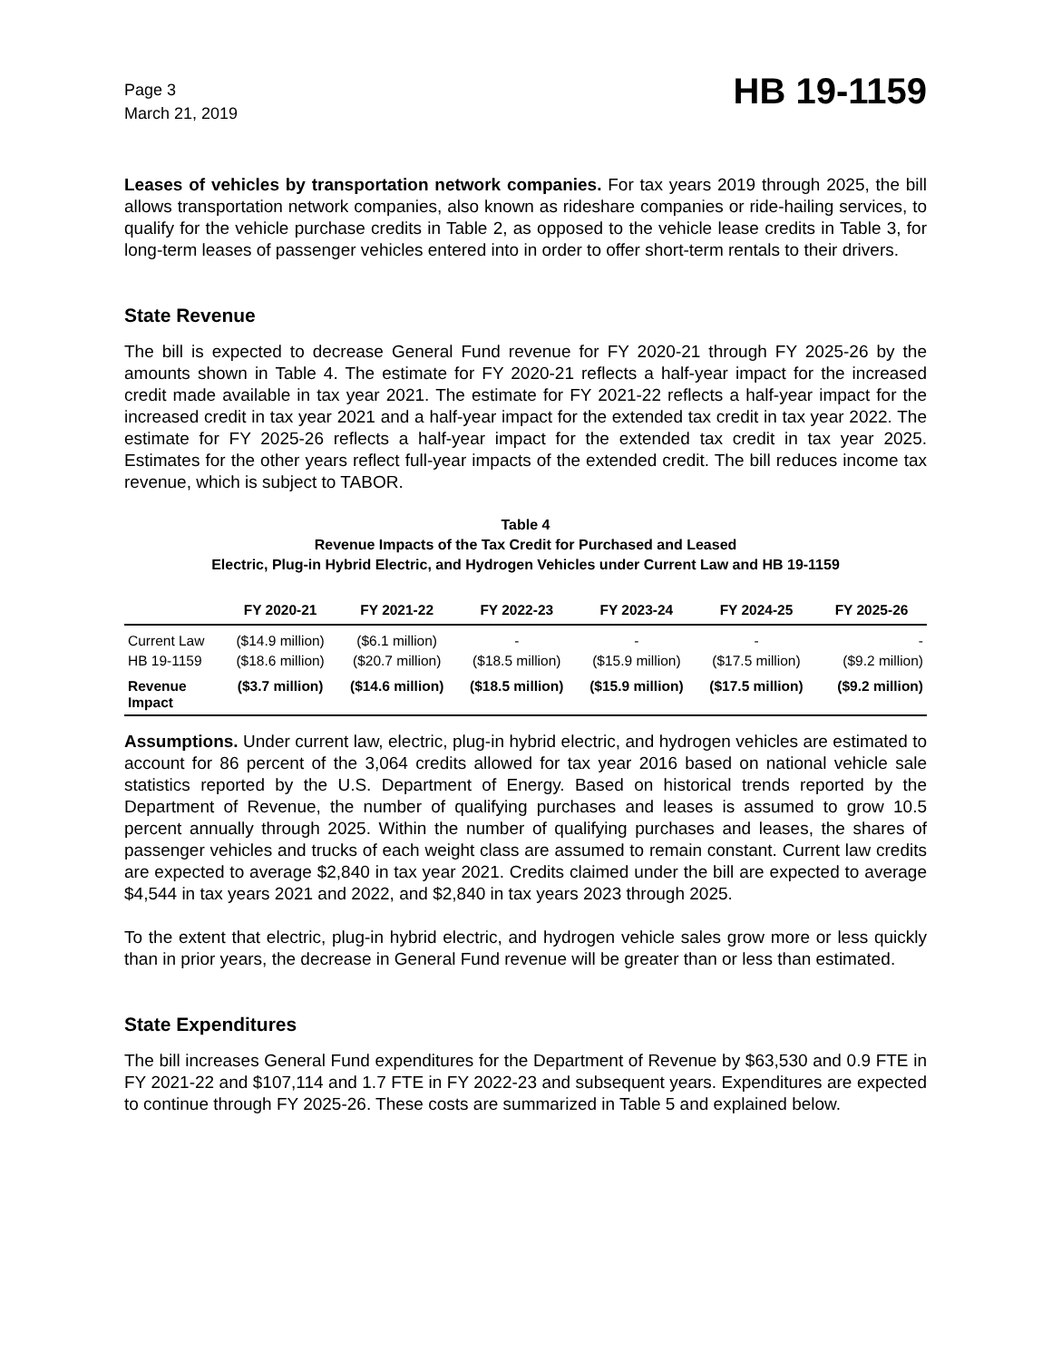Page 3
March 21, 2019
HB 19-1159
Leases of vehicles by transportation network companies. For tax years 2019 through 2025, the bill allows transportation network companies, also known as rideshare companies or ride-hailing services, to qualify for the vehicle purchase credits in Table 2, as opposed to the vehicle lease credits in Table 3, for long-term leases of passenger vehicles entered into in order to offer short-term rentals to their drivers.
State Revenue
The bill is expected to decrease General Fund revenue for FY 2020-21 through FY 2025-26 by the amounts shown in Table 4. The estimate for FY 2020-21 reflects a half-year impact for the increased credit made available in tax year 2021. The estimate for FY 2021-22 reflects a half-year impact for the increased credit in tax year 2021 and a half-year impact for the extended tax credit in tax year 2022. The estimate for FY 2025-26 reflects a half-year impact for the extended tax credit in tax year 2025. Estimates for the other years reflect full-year impacts of the extended credit. The bill reduces income tax revenue, which is subject to TABOR.
Table 4
Revenue Impacts of the Tax Credit for Purchased and Leased
Electric, Plug-in Hybrid Electric, and Hydrogen Vehicles under Current Law and HB 19-1159
| | FY 2020-21 | FY 2021-22 | FY 2022-23 | FY 2023-24 | FY 2024-25 | FY 2025-26 |
| --- | --- | --- | --- | --- | --- | --- |
| Current Law | ($14.9 million) | ($6.1 million) | - | - | - | - |
| HB 19-1159 | ($18.6 million) | ($20.7 million) | ($18.5 million) | ($15.9 million) | ($17.5 million) | ($9.2 million) |
| Revenue Impact | ($3.7 million) | ($14.6 million) | ($18.5 million) | ($15.9 million) | ($17.5 million) | ($9.2 million) |
Assumptions. Under current law, electric, plug-in hybrid electric, and hydrogen vehicles are estimated to account for 86 percent of the 3,064 credits allowed for tax year 2016 based on national vehicle sale statistics reported by the U.S. Department of Energy. Based on historical trends reported by the Department of Revenue, the number of qualifying purchases and leases is assumed to grow 10.5 percent annually through 2025. Within the number of qualifying purchases and leases, the shares of passenger vehicles and trucks of each weight class are assumed to remain constant. Current law credits are expected to average $2,840 in tax year 2021. Credits claimed under the bill are expected to average $4,544 in tax years 2021 and 2022, and $2,840 in tax years 2023 through 2025.
To the extent that electric, plug-in hybrid electric, and hydrogen vehicle sales grow more or less quickly than in prior years, the decrease in General Fund revenue will be greater than or less than estimated.
State Expenditures
The bill increases General Fund expenditures for the Department of Revenue by $63,530 and 0.9 FTE in FY 2021-22 and $107,114 and 1.7 FTE in FY 2022-23 and subsequent years. Expenditures are expected to continue through FY 2025-26. These costs are summarized in Table 5 and explained below.